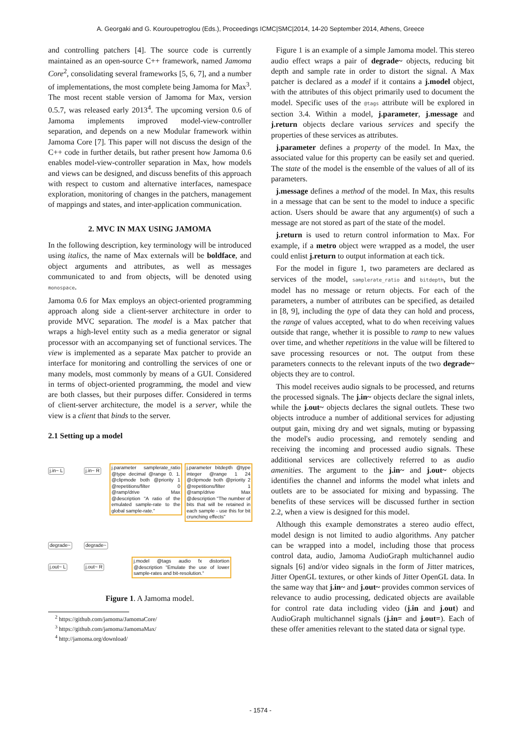A. Georgaki and G. Kouroupetroglou (Eds.), Proceedings ICMC|SMC|2014, 14-20 September 2014, Athens, Greece
and controlling patchers [4]. The source code is currently maintained as an open-source C++ framework, named Jamoma Core<sup>2</sup>, consolidating several frameworks [5, 6, 7], and a number of implementations, the most complete being Jamoma for Max<sup>3</sup>. The most recent stable version of Jamoma for Max, version 0.5.7, was released early 2013<sup>4</sup>. The upcoming version 0.6 of Jamoma implements improved model-view-controller separation, and depends on a new Modular framework within Jamoma Core [7]. This paper will not discuss the design of the C++ code in further details, but rather present how Jamoma 0.6 enables model-view-controller separation in Max, how models and views can be designed, and discuss benefits of this approach with respect to custom and alternative interfaces, namespace exploration, monitoring of changes in the patchers, management of mappings and states, and inter-application communication.
2. MVC IN MAX USING JAMOMA
In the following description, key terminology will be introduced using italics, the name of Max externals will be boldface, and object arguments and attributes, as well as messages communicated to and from objects, will be denoted using monospace.
Jamoma 0.6 for Max employs an object-oriented programming approach along side a client-server architecture in order to provide MVC separation. The model is a Max patcher that wraps a high-level entity such as a media generator or signal processor with an accompanying set of functional services. The view is implemented as a separate Max patcher to provide an interface for monitoring and controlling the services of one or many models, most commonly by means of a GUI. Considered in terms of object-oriented programming, the model and view are both classes, but their purposes differ. Considered in terms of client-server architecture, the model is a server, while the view is a client that binds to the server.
2.1 Setting up a model
j.in~ L j.in~ R
j.parameter samplerate_ratio @type decimal @range 0. 1. @clipmode both @priority 1 @repetitions/filter 0 @ramp/drive Max @description "A ratio of the emulated sample-rate to the global sample-rate."
j.parameter bitdepth @type integer @range 1 24 @clipmode both @priority 2 @repetitions/filter 1 @ramp/drive Max @description "The number of bits that will be retained in each sample - use this for bit crunching effects"
degrade~ degrade~
j.out~ L j.out~ R
j.model @tags audio fx distortion @description "Emulate the use of lower sample-rates and bit-resolution."
Figure 1. A Jamoma model.
<sup>2</sup> https://github.com/jamoma/JamomaCore/
<sup>3</sup> https://github.com/jamoma/JamomaMax/
<sup>4</sup> http://jamoma.org/download/
Figure 1 is an example of a simple Jamoma model. This stereo audio effect wraps a pair of degrade~ objects, reducing bit depth and sample rate in order to distort the signal. A Max patcher is declared as a model if it contains a j.model object, with the attributes of this object primarily used to document the model. Specific uses of the @tags attribute will be explored in section 3.4. Within a model, j.parameter, j.message and j.return objects declare various services and specify the properties of these services as attributes.
j.parameter defines a property of the model. In Max, the associated value for this property can be easily set and queried. The state of the model is the ensemble of the values of all of its parameters.
j.message defines a method of the model. In Max, this results in a message that can be sent to the model to induce a specific action. Users should be aware that any argument(s) of such a message are not stored as part of the state of the model.
j.return is used to return control information to Max. For example, if a metro object were wrapped as a model, the user could enlist j.return to output information at each tick.
For the model in figure 1, two parameters are declared as services of the model, samplerate_ratio and bitdepth, but the model has no message or return objects. For each of the parameters, a number of attributes can be specified, as detailed in [8, 9], including the type of data they can hold and process, the range of values accepted, what to do when receiving values outside that range, whether it is possible to ramp to new values over time, and whether repetitions in the value will be filtered to save processing resources or not. The output from these parameters connects to the relevant inputs of the two degrade~ objects they are to control.
This model receives audio signals to be processed, and returns the processed signals. The j.in~ objects declare the signal inlets, while the j.out~ objects declares the signal outlets. These two objects introduce a number of additional services for adjusting output gain, mixing dry and wet signals, muting or bypassing the model's audio processing, and remotely sending and receiving the incoming and processed audio signals. These additional services are collectively referred to as audio amenities. The argument to the j.in~ and j.out~ objects identifies the channel and informs the model what inlets and outlets are to be associated for mixing and bypassing. The benefits of these services will be discussed further in section 2.2, when a view is designed for this model.
Although this example demonstrates a stereo audio effect, model design is not limited to audio algorithms. Any patcher can be wrapped into a model, including those that process control data, audio, Jamoma AudioGraph multichannel audio signals [6] and/or video signals in the form of Jitter matrices, Jitter OpenGL textures, or other kinds of Jitter OpenGL data. In the same way that j.in~ and j.out~ provides common services of relevance to audio processing, dedicated objects are available for control rate data including video (j.in and j.out) and AudioGraph multichannel signals (j.in= and j.out=). Each of these offer amenities relevant to the stated data or signal type.
- 1574 -